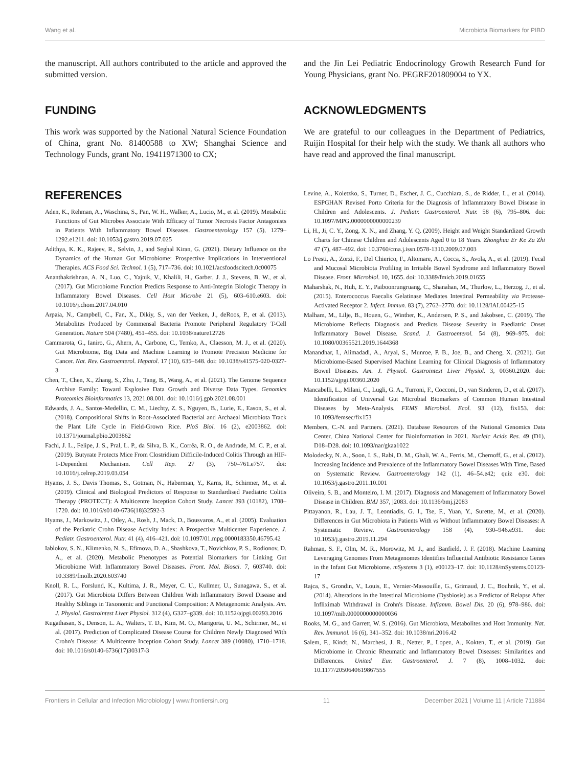Wang et al. Microbiota Biomarkers for PIBD
the manuscript. All authors contributed to the article and approved the submitted version.
FUNDING
This work was supported by the National Natural Science Foundation of China, grant No. 81400588 to XW; Shanghai Science and Technology Funds, grant No. 19411971300 to CX;
and the Jin Lei Pediatric Endocrinology Growth Research Fund for Young Physicians, grant No. PEGRF201809004 to YX.
ACKNOWLEDGMENTS
We are grateful to our colleagues in the Department of Pediatrics, Ruijin Hospital for their help with the study. We thank all authors who have read and approved the final manuscript.
REFERENCES
Aden, K., Rehman, A., Waschina, S., Pan, W. H., Walker, A., Lucio, M., et al. (2019). Metabolic Functions of Gut Microbes Associate With Efficacy of Tumor Necrosis Factor Antagonists in Patients With Inflammatory Bowel Diseases. Gastroenterology 157 (5), 1279–1292.e1211. doi: 10.1053/j.gastro.2019.07.025
Adithya, K. K., Rajeev, R., Selvin, J., and Seghal Kiran, G. (2021). Dietary Influence on the Dynamics of the Human Gut Microbiome: Prospective Implications in Interventional Therapies. ACS Food Sci. Technol. 1 (5), 717–736. doi: 10.1021/acsfoodscitech.0c00075
Ananthakrishnan, A. N., Luo, C., Yajnik, V., Khalili, H., Garber, J. J., Stevens, B. W., et al. (2017). Gut Microbiome Function Predicts Response to Anti-Integrin Biologic Therapy in Inflammatory Bowel Diseases. Cell Host Microbe 21 (5), 603–610.e603. doi: 10.1016/j.chom.2017.04.010
Arpaia, N., Campbell, C., Fan, X., Dikiy, S., van der Veeken, J., deRoos, P., et al. (2013). Metabolites Produced by Commensal Bacteria Promote Peripheral Regulatory T-Cell Generation. Nature 504 (7480), 451–455. doi: 10.1038/nature12726
Cammarota, G., Ianiro, G., Ahern, A., Carbone, C., Temko, A., Claesson, M. J., et al. (2020). Gut Microbiome, Big Data and Machine Learning to Promote Precision Medicine for Cancer. Nat. Rev. Gastroenterol. Hepatol. 17 (10), 635–648. doi: 10.1038/s41575-020-0327-3
Chen, T., Chen, X., Zhang, S., Zhu, J., Tang, B., Wang, A., et al. (2021). The Genome Sequence Archive Family: Toward Explosive Data Growth and Diverse Data Types. Genomics Proteomics Bioinformatics 13, 2021.08.001. doi: 10.1016/j.gpb.2021.08.001
Edwards, J. A., Santos-Medellin, C. M., Liechty, Z. S., Nguyen, B., Lurie, E., Eason, S., et al. (2018). Compositional Shifts in Root-Associated Bacterial and Archaeal Microbiota Track the Plant Life Cycle in Field-Grown Rice. PloS Biol. 16 (2), e2003862. doi: 10.1371/journal.pbio.2003862
Fachi, J. L., Felipe, J. S., Pral, L. P., da Silva, B. K., Corrêa, R. O., de Andrade, M. C. P., et al. (2019). Butyrate Protects Mice From Clostridium Difficile-Induced Colitis Through an HIF-1-Dependent Mechanism. Cell Rep. 27 (3), 750–761.e757. doi: 10.1016/j.celrep.2019.03.054
Hyams, J. S., Davis Thomas, S., Gotman, N., Haberman, Y., Karns, R., Schirmer, M., et al. (2019). Clinical and Biological Predictors of Response to Standardised Paediatric Colitis Therapy (PROTECT): A Multicentre Inception Cohort Study. Lancet 393 (10182), 1708–1720. doi: 10.1016/s0140-6736(18)32592-3
Hyams, J., Markowitz, J., Otley, A., Rosh, J., Mack, D., Bousvaros, A., et al. (2005). Evaluation of the Pediatric Crohn Disease Activity Index: A Prospective Multicenter Experience. J. Pediatr. Gastroenterol. Nutr. 41 (4), 416–421. doi: 10.1097/01.mpg.0000183350.46795.42
Iablokov, S. N., Klimenko, N. S., Efimova, D. A., Shashkova, T., Novichkov, P. S., Rodionov, D. A., et al. (2020). Metabolic Phenotypes as Potential Biomarkers for Linking Gut Microbiome With Inflammatory Bowel Diseases. Front. Mol. Biosci. 7, 603740. doi: 10.3389/fmolb.2020.603740
Knoll, R. L., Forslund, K., Kultima, J. R., Meyer, C. U., Kullmer, U., Sunagawa, S., et al. (2017). Gut Microbiota Differs Between Children With Inflammatory Bowel Disease and Healthy Siblings in Taxonomic and Functional Composition: A Metagenomic Analysis. Am. J. Physiol. Gastrointest Liver Physiol. 312 (4), G327–g339. doi: 10.1152/ajpgi.00293.2016
Kugathasan, S., Denson, L. A., Walters, T. D., Kim, M. O., Marigorta, U. M., Schirmer, M., et al. (2017). Prediction of Complicated Disease Course for Children Newly Diagnosed With Crohn's Disease: A Multicentre Inception Cohort Study. Lancet 389 (10080), 1710–1718. doi: 10.1016/s0140-6736(17)30317-3
Levine, A., Koletzko, S., Turner, D., Escher, J. C., Cucchiara, S., de Ridder, L., et al. (2014). ESPGHAN Revised Porto Criteria for the Diagnosis of Inflammatory Bowel Disease in Children and Adolescents. J. Pediatr. Gastroenterol. Nutr. 58 (6), 795–806. doi: 10.1097/MPG.0000000000000239
Li, H., Ji, C. Y., Zong, X. N., and Zhang, Y. Q. (2009). Height and Weight Standardized Growth Charts for Chinese Children and Adolescents Aged 0 to 18 Years. Zhonghua Er Ke Za Zhi 47 (7), 487–492. doi: 10.3760/cma.j.issn.0578-1310.2009.07.003
Lo Presti, A., Zorzi, F., Del Chierico, F., Altomare, A., Cocca, S., Avola, A., et al. (2019). Fecal and Mucosal Microbiota Profiling in Irritable Bowel Syndrome and Inflammatory Bowel Disease. Front. Microbiol. 10, 1655. doi: 10.3389/fmicb.2019.01655
Maharshak, N., Huh, E. Y., Paiboonrungruang, C., Shanahan, M., Thurlow, L., Herzog, J., et al. (2015). Enterococcus Faecalis Gelatinase Mediates Intestinal Permeability via Protease-Activated Receptor 2. Infect. Immun. 83 (7), 2762–2770. doi: 10.1128/IAI.00425-15
Malham, M., Lilje, B., Houen, G., Winther, K., Andersen, P. S., and Jakobsen, C. (2019). The Microbiome Reflects Diagnosis and Predicts Disease Severity in Paediatric Onset Inflammatory Bowel Disease. Scand. J. Gastroenterol. 54 (8), 969–975. doi: 10.1080/00365521.2019.1644368
Manandhar, I., Alimadadi, A., Aryal, S., Munroe, P. B., Joe, B., and Cheng, X. (2021). Gut Microbiome-Based Supervised Machine Learning for Clinical Diagnosis of Inflammatory Bowel Diseases. Am. J. Physiol. Gastrointest Liver Physiol. 3, 00360.2020. doi: 10.1152/ajpgi.00360.2020
Mancabelli, L., Milani, C., Lugli, G. A., Turroni, F., Cocconi, D., van Sinderen, D., et al. (2017). Identification of Universal Gut Microbial Biomarkers of Common Human Intestinal Diseases by Meta-Analysis. FEMS Microbiol. Ecol. 93 (12), fix153. doi: 10.1093/femsec/fix153
Members, C.-N. and Partners. (2021). Database Resources of the National Genomics Data Center, China National Center for Bioinformation in 2021. Nucleic Acids Res. 49 (D1), D18–D28. doi: 10.1093/nar/gkaa1022
Molodecky, N. A., Soon, I. S., Rabi, D. M., Ghali, W. A., Ferris, M., Chernoff, G., et al. (2012). Increasing Incidence and Prevalence of the Inflammatory Bowel Diseases With Time, Based on Systematic Review. Gastroenterology 142 (1), 46–54.e42; quiz e30. doi: 10.1053/j.gastro.2011.10.001
Oliveira, S. B., and Monteiro, I. M. (2017). Diagnosis and Management of Inflammatory Bowel Disease in Children. BMJ 357, j2083. doi: 10.1136/bmj.j2083
Pittayanon, R., Lau, J. T., Leontiadis, G. I., Tse, F., Yuan, Y., Surette, M., et al. (2020). Differences in Gut Microbiota in Patients With vs Without Inflammatory Bowel Diseases: A Systematic Review. Gastroenterology 158 (4), 930–946.e931. doi: 10.1053/j.gastro.2019.11.294
Rahman, S. F., Olm, M. R., Morowitz, M. J., and Banfield, J. F. (2018). Machine Learning Leveraging Genomes From Metagenomes Identifies Influential Antibiotic Resistance Genes in the Infant Gut Microbiome. mSystems 3 (1), e00123–17. doi: 10.1128/mSystems.00123-17
Rajca, S., Grondin, V., Louis, E., Vernier-Massouille, G., Grimaud, J. C., Bouhnik, Y., et al. (2014). Alterations in the Intestinal Microbiome (Dysbiosis) as a Predictor of Relapse After Infliximab Withdrawal in Crohn's Disease. Inflamm. Bowel Dis. 20 (6), 978–986. doi: 10.1097/mib.0000000000000036
Rooks, M. G., and Garrett, W. S. (2016). Gut Microbiota, Metabolites and Host Immunity. Nat. Rev. Immunol. 16 (6), 341–352. doi: 10.1038/nri.2016.42
Salem, F., Kindt, N., Marchesi, J. R., Netter, P., Lopez, A., Kokten, T., et al. (2019). Gut Microbiome in Chronic Rheumatic and Inflammatory Bowel Diseases: Similarities and Differences. United Eur. Gastroenterol. J. 7 (8), 1008–1032. doi: 10.1177/2050640619867555
Frontiers in Cellular and Infection Microbiology | www.frontiersin.org 11 December 2021 | Volume 11 | Article 711884